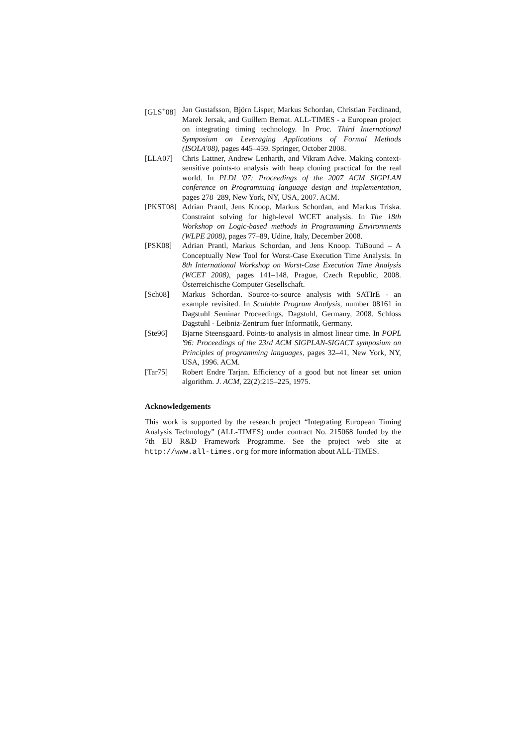[GLS<sup>+</sup>08] Jan Gustafsson, Björn Lisper, Markus Schordan, Christian Ferdinand, Marek Jersak, and Guillem Bernat. ALL-TIMES - a European project on integrating timing technology. In Proc. Third International Symposium on Leveraging Applications of Formal Methods (ISOLA'08), pages 445–459. Springer, October 2008.
[LLA07] Chris Lattner, Andrew Lenharth, and Vikram Adve. Making context-sensitive points-to analysis with heap cloning practical for the real world. In PLDI '07: Proceedings of the 2007 ACM SIGPLAN conference on Programming language design and implementation, pages 278–289, New York, NY, USA, 2007. ACM.
[PKST08] Adrian Prantl, Jens Knoop, Markus Schordan, and Markus Triska. Constraint solving for high-level WCET analysis. In The 18th Workshop on Logic-based methods in Programming Environments (WLPE 2008), pages 77–89, Udine, Italy, December 2008.
[PSK08] Adrian Prantl, Markus Schordan, and Jens Knoop. TuBound – A Conceptually New Tool for Worst-Case Execution Time Analysis. In 8th International Workshop on Worst-Case Execution Time Analysis (WCET 2008), pages 141–148, Prague, Czech Republic, 2008. Österreichische Computer Gesellschaft.
[Sch08] Markus Schordan. Source-to-source analysis with SATIrE - an example revisited. In Scalable Program Analysis, number 08161 in Dagstuhl Seminar Proceedings, Dagstuhl, Germany, 2008. Schloss Dagstuhl - Leibniz-Zentrum fuer Informatik, Germany.
[Ste96] Bjarne Steensgaard. Points-to analysis in almost linear time. In POPL '96: Proceedings of the 23rd ACM SIGPLAN-SIGACT symposium on Principles of programming languages, pages 32–41, New York, NY, USA, 1996. ACM.
[Tar75] Robert Endre Tarjan. Efficiency of a good but not linear set union algorithm. J. ACM, 22(2):215–225, 1975.
Acknowledgements
This work is supported by the research project “Integrating European Timing Analysis Technology” (ALL-TIMES) under contract No. 215068 funded by the 7th EU R&D Framework Programme. See the project web site at http://www.all-times.org for more information about ALL-TIMES.